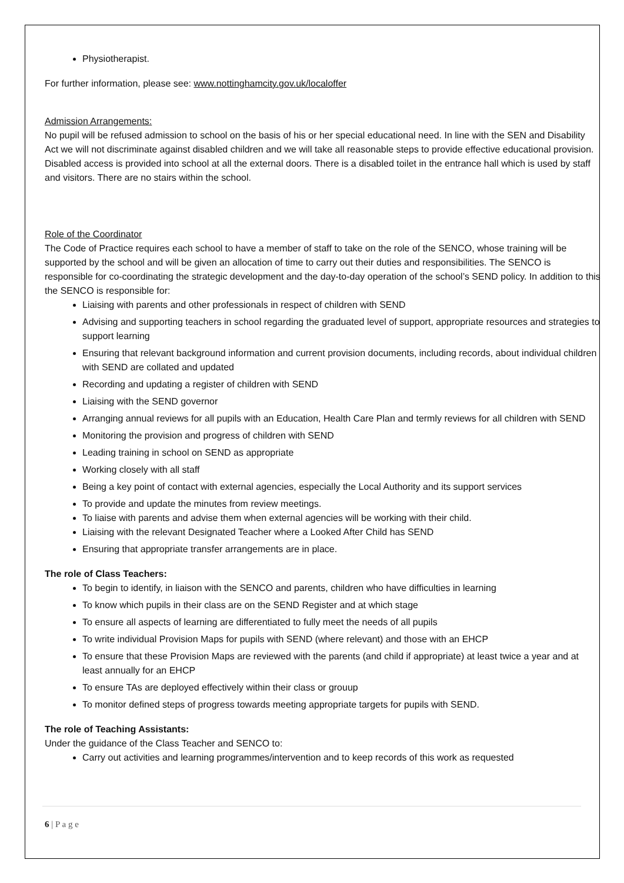Physiotherapist.
For further information, please see: www.nottinghamcity.gov.uk/localoffer
Admission Arrangements:
No pupil will be refused admission to school on the basis of his or her special educational need. In line with the SEN and Disability Act we will not discriminate against disabled children and we will take all reasonable steps to provide effective educational provision. Disabled access is provided into school at all the external doors. There is a disabled toilet in the entrance hall which is used by staff and visitors. There are no stairs within the school.
Role of the Coordinator
The Code of Practice requires each school to have a member of staff to take on the role of the SENCO, whose training will be supported by the school and will be given an allocation of time to carry out their duties and responsibilities. The SENCO is responsible for co-coordinating the strategic development and the day-to-day operation of the school’s SEND policy. In addition to this the SENCO is responsible for:
Liaising with parents and other professionals in respect of children with SEND
Advising and supporting teachers in school regarding the graduated level of support, appropriate resources and strategies to support learning
Ensuring that relevant background information and current provision documents, including records, about individual children with SEND are collated and updated
Recording and updating a register of children with SEND
Liaising with the SEND governor
Arranging annual reviews for all pupils with an Education, Health Care Plan and termly reviews for all children with SEND
Monitoring the provision and progress of children with SEND
Leading training in school on SEND as appropriate
Working closely with all staff
Being a key point of contact with external agencies, especially the Local Authority and its support services
To provide and update the minutes from review meetings.
To liaise with parents and advise them when external agencies will be working with their child.
Liaising with the relevant Designated Teacher where a Looked After Child has SEND
Ensuring that appropriate transfer arrangements are in place.
The role of Class Teachers:
To begin to identify, in liaison with the SENCO and parents, children who have difficulties in learning
To know which pupils in their class are on the SEND Register and at which stage
To ensure all aspects of learning are differentiated to fully meet the needs of all pupils
To write individual Provision Maps for pupils with SEND (where relevant) and those with an EHCP
To ensure that these Provision Maps are reviewed with the parents (and child if appropriate) at least twice a year and at least annually for an EHCP
To ensure TAs are deployed effectively within their class or grouup
To monitor defined steps of progress towards meeting appropriate targets for pupils with SEND.
The role of Teaching Assistants:
Under the guidance of the Class Teacher and SENCO to:
Carry out activities and learning programmes/intervention and to keep records of this work as requested
6 | P a g e